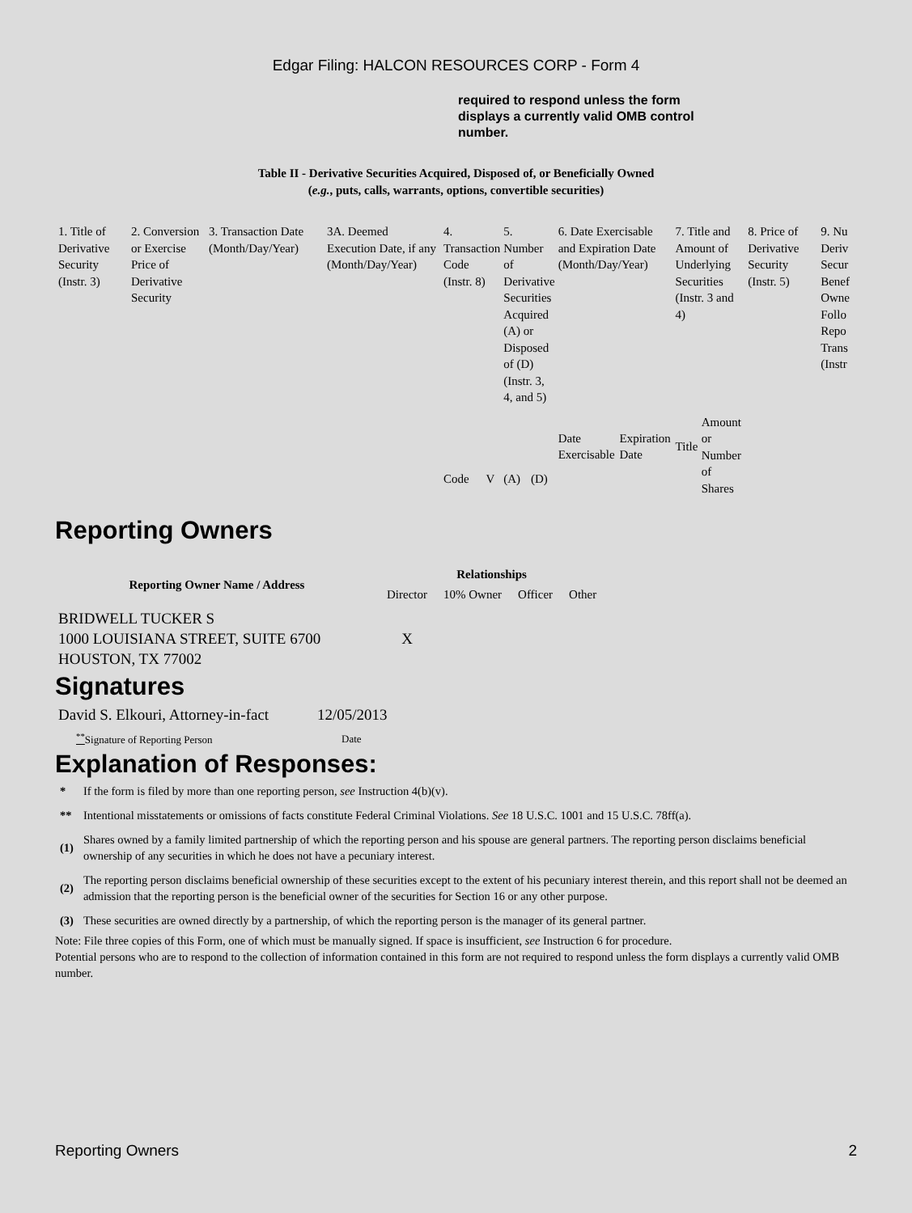Edgar Filing: HALCON RESOURCES CORP - Form 4
required to respond unless the form displays a currently valid OMB control number.
Table II - Derivative Securities Acquired, Disposed of, or Beneficially Owned
(e.g., puts, calls, warrants, options, convertible securities)
| 1. Title of Derivative Security (Instr. 3) | 2. Conversion or Exercise Price of Derivative Security | 3. Transaction Date (Month/Day/Year) | 3A. Deemed Execution Date, if any (Month/Day/Year) | 4. Transaction Code (Instr. 8) | | 5. Number of Derivative Securities Acquired (A) or Disposed of (D) (Instr. 3, 4, and 5) | | 6. Date Exercisable and Expiration Date (Month/Day/Year) | | 7. Title and Amount of Underlying Securities (Instr. 3 and 4) | | 8. Price of Derivative Security (Instr. 5) | 9. Nu Deriv Secur Benef Owne Follo Repo Trans (Instr |
| | | | | Code | V | (A) | (D) | Date Exercisable | Expiration Date | Title | Amount or Number of Shares | | |
Reporting Owners
| Reporting Owner Name / Address | Relationships | | | |
| --- | --- | --- | --- | --- |
| | Director | 10% Owner | Officer | Other |
| BRIDWELL TUCKER S 1000 LOUISIANA STREET, SUITE 6700 HOUSTON, TX 77002 | X | | | |
Signatures
| David S. Elkouri, Attorney-in-fact | 12/05/2013 |
| <sup>**</sup> Signature of Reporting Person | Date |
Explanation of Responses:
| * | If the form is filed by more than one reporting person, see Instruction 4(b)(v). |
| ** | Intentional misstatements or omissions of facts constitute Federal Criminal Violations. See 18 U.S.C. 1001 and 15 U.S.C. 78ff(a). |
| (1) | Shares owned by a family limited partnership of which the reporting person and his spouse are general partners. The reporting person disclaims beneficial ownership of any securities in which he does not have a pecuniary interest. |
| (2) | The reporting person disclaims beneficial ownership of these securities except to the extent of his pecuniary interest therein, and this report shall not be deemed an admission that the reporting person is the beneficial owner of the securities for Section 16 or any other purpose. |
| (3) | These securities are owned directly by a partnership, of which the reporting person is the manager of its general partner. |
Note: File three copies of this Form, one of which must be manually signed. If space is insufficient, see Instruction 6 for procedure.
Potential persons who are to respond to the collection of information contained in this form are not required to respond unless the form displays a currently valid OMB number.
Reporting Owners 2